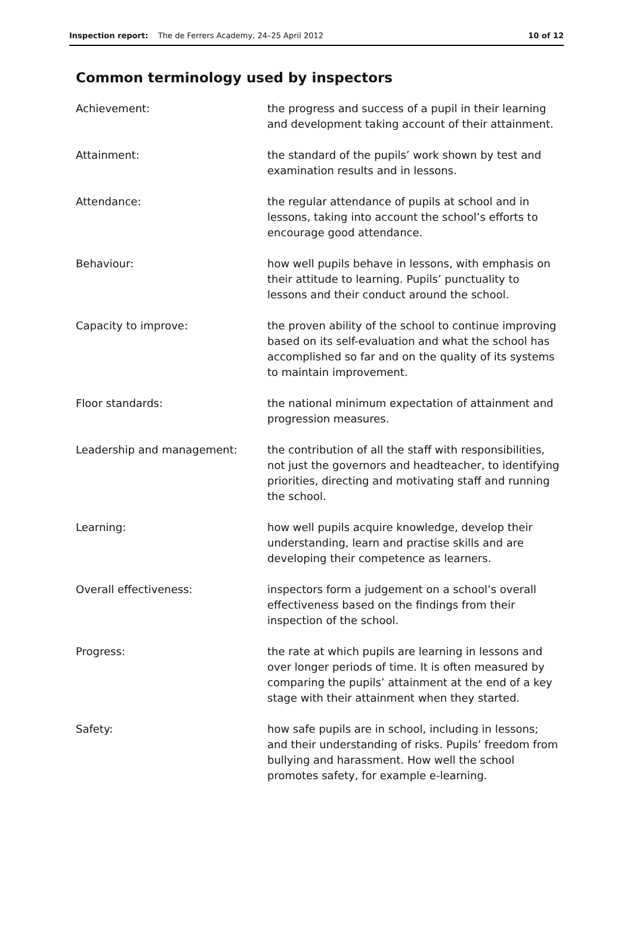Inspection report: The de Ferrers Academy, 24–25 April 2012 10 of 12
Common terminology used by inspectors
Achievement: the progress and success of a pupil in their learning and development taking account of their attainment.
Attainment: the standard of the pupils’ work shown by test and examination results and in lessons.
Attendance: the regular attendance of pupils at school and in lessons, taking into account the school’s efforts to encourage good attendance.
Behaviour: how well pupils behave in lessons, with emphasis on their attitude to learning. Pupils’ punctuality to lessons and their conduct around the school.
Capacity to improve: the proven ability of the school to continue improving based on its self-evaluation and what the school has accomplished so far and on the quality of its systems to maintain improvement.
Floor standards: the national minimum expectation of attainment and progression measures.
Leadership and management: the contribution of all the staff with responsibilities, not just the governors and headteacher, to identifying priorities, directing and motivating staff and running the school.
Learning: how well pupils acquire knowledge, develop their understanding, learn and practise skills and are developing their competence as learners.
Overall effectiveness: inspectors form a judgement on a school’s overall effectiveness based on the findings from their inspection of the school.
Progress: the rate at which pupils are learning in lessons and over longer periods of time. It is often measured by comparing the pupils’ attainment at the end of a key stage with their attainment when they started.
Safety: how safe pupils are in school, including in lessons; and their understanding of risks. Pupils’ freedom from bullying and harassment. How well the school promotes safety, for example e-learning.